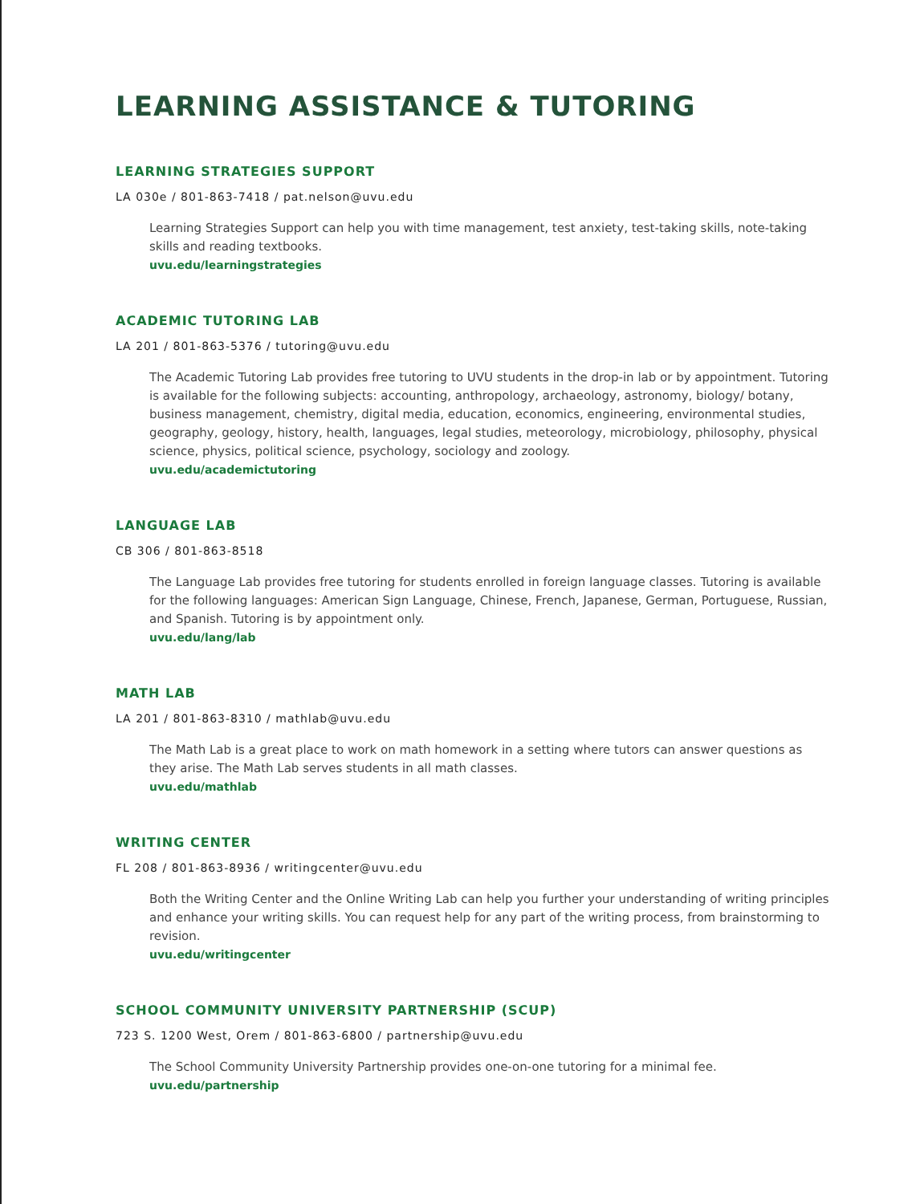LEARNING ASSISTANCE & TUTORING
LEARNING STRATEGIES SUPPORT
LA 030e / 801-863-7418 / pat.nelson@uvu.edu
Learning Strategies Support can help you with time management, test anxiety, test-taking skills, note-taking skills and reading textbooks.
uvu.edu/learningstrategies
ACADEMIC TUTORING LAB
LA 201 / 801-863-5376 / tutoring@uvu.edu
The Academic Tutoring Lab provides free tutoring to UVU students in the drop-in lab or by appointment. Tutoring is available for the following subjects: accounting, anthropology, archaeology, astronomy, biology/ botany, business management, chemistry, digital media, education, economics, engineering, environmental studies, geography, geology, history, health, languages, legal studies, meteorology, microbiology, philosophy, physical science, physics, political science, psychology, sociology and zoology.
uvu.edu/academictutoring
LANGUAGE LAB
CB 306 / 801-863-8518
The Language Lab provides free tutoring for students enrolled in foreign language classes. Tutoring is available for the following languages: American Sign Language, Chinese, French, Japanese, German, Portuguese, Russian, and Spanish. Tutoring is by appointment only.
uvu.edu/lang/lab
MATH LAB
LA 201 / 801-863-8310 / mathlab@uvu.edu
The Math Lab is a great place to work on math homework in a setting where tutors can answer questions as they arise. The Math Lab serves students in all math classes.
uvu.edu/mathlab
WRITING CENTER
FL 208 / 801-863-8936 / writingcenter@uvu.edu
Both the Writing Center and the Online Writing Lab can help you further your understanding of writing principles and enhance your writing skills. You can request help for any part of the writing process, from brainstorming to revision.
uvu.edu/writingcenter
SCHOOL COMMUNITY UNIVERSITY PARTNERSHIP (SCUP)
723 S. 1200 West, Orem / 801-863-6800 / partnership@uvu.edu
The School Community University Partnership provides one-on-one tutoring for a minimal fee.
uvu.edu/partnership